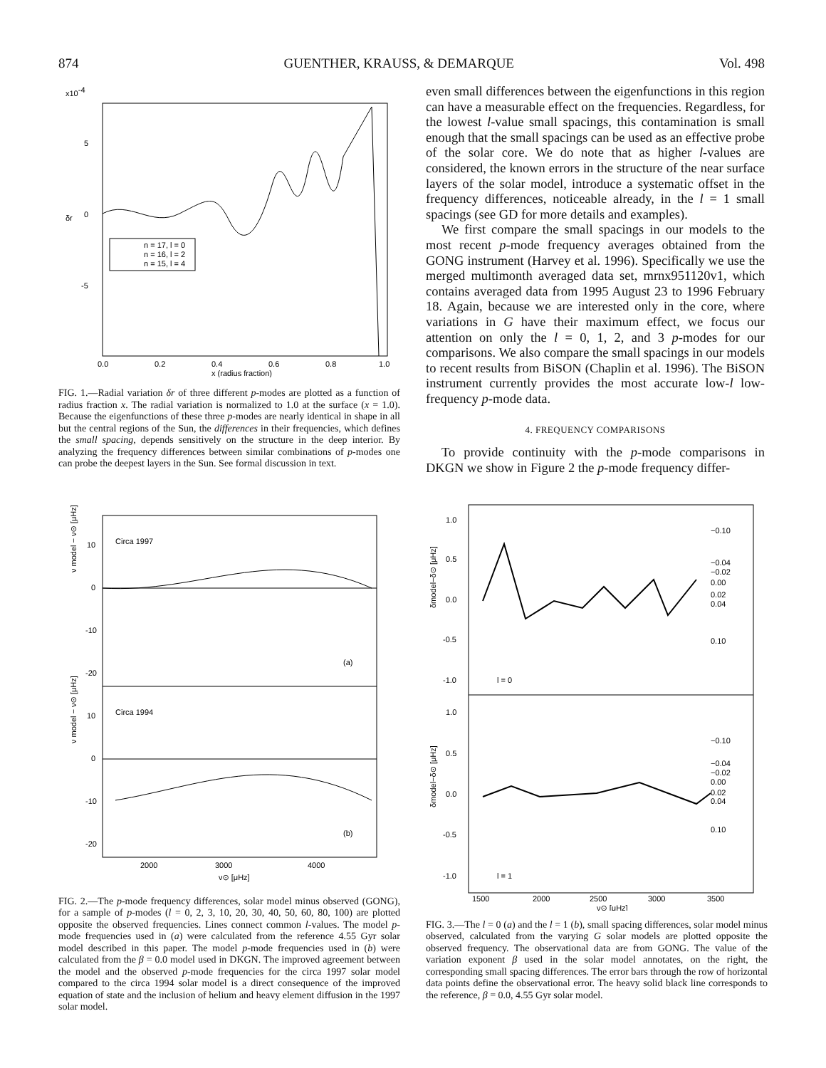874 GUENTHER, KRAUSS, & DEMARQUE Vol. 498
x10-4
5
0
-5
δr
n = 17, l = 0
n = 16, l = 2
n = 15, l = 4
0.0
0.2
0.4
0.6
0.8
1.0
x (radius fraction)
FIG. 1.—Radial variation δr of three different p-modes are plotted as a function of radius fraction x. The radial variation is normalized to 1.0 at the surface (x = 1.0). Because the eigenfunctions of these three p-modes are nearly identical in shape in all but the central regions of the Sun, the differences in their frequencies, which defines the small spacing, depends sensitively on the structure in the deep interior. By analyzing the frequency differences between similar combinations of p-modes one can probe the deepest layers in the Sun. See formal discussion in text.
even small differences between the eigenfunctions in this region can have a measurable effect on the frequencies. Regardless, for the lowest l-value small spacings, this contamination is small enough that the small spacings can be used as an effective probe of the solar core. We do note that as higher l-values are considered, the known errors in the structure of the near surface layers of the solar model, introduce a systematic offset in the frequency differences, noticeable already, in the l = 1 small spacings (see GD for more details and examples).
We first compare the small spacings in our models to the most recent p-mode frequency averages obtained from the GONG instrument (Harvey et al. 1996). Specifically we use the merged multimonth averaged data set, mrnx951120v1, which contains averaged data from 1995 August 23 to 1996 February 18. Again, because we are interested only in the core, where variations in G have their maximum effect, we focus our attention on only the l = 0, 1, 2, and 3 p-modes for our comparisons. We also compare the small spacings in our models to recent results from BiSON (Chaplin et al. 1996). The BiSON instrument currently provides the most accurate low-l low-frequency p-mode data.
4. FREQUENCY COMPARISONS
To provide continuity with the p-mode comparisons in DKGN we show in Figure 2 the p-mode frequency differ-
Circa 1997
Circa 1994
10
0
-10
-20
10
0
-10
-20
(a)
(b)
ν model − ν⊙ [μHz]
ν model − ν⊙ [μHz]
2000
3000
4000
ν⊙ [μHz]
FIG. 2.—The p-mode frequency differences, solar model minus observed (GONG), for a sample of p-modes (l = 0, 2, 3, 10, 20, 30, 40, 50, 60, 80, 100) are plotted opposite the observed frequencies. Lines connect common l-values. The model p-mode frequencies used in (a) were calculated from the reference 4.55 Gyr solar model described in this paper. The model p-mode frequencies used in (b) were calculated from the β = 0.0 model used in DKGN. The improved agreement between the model and the observed p-mode frequencies for the circa 1997 solar model compared to the circa 1994 solar model is a direct consequence of the improved equation of state and the inclusion of helium and heavy element diffusion in the 1997 solar model.
1.0
0.5
0.0
-0.5
-1.0
1.0
0.5
0.0
-0.5
-1.0
l = 0
l = 1
−0.10
−0.04
−0.02
0.00
0.02
0.04
0.10
−0.10
−0.04
−0.02
0.00
0.02
0.04
0.10
δmodel−δ⊙ [μHz]
δmodel−δ⊙ [μHz]
1500
2000
2500
3000
3500
ν⊙ [μHz]
FIG. 3.—The l = 0 (a) and the l = 1 (b), small spacing differences, solar model minus observed, calculated from the varying G solar models are plotted opposite the observed frequency. The observational data are from GONG. The value of the variation exponent β used in the solar model annotates, on the right, the corresponding small spacing differences. The error bars through the row of horizontal data points define the observational error. The heavy solid black line corresponds to the reference, β = 0.0, 4.55 Gyr solar model.